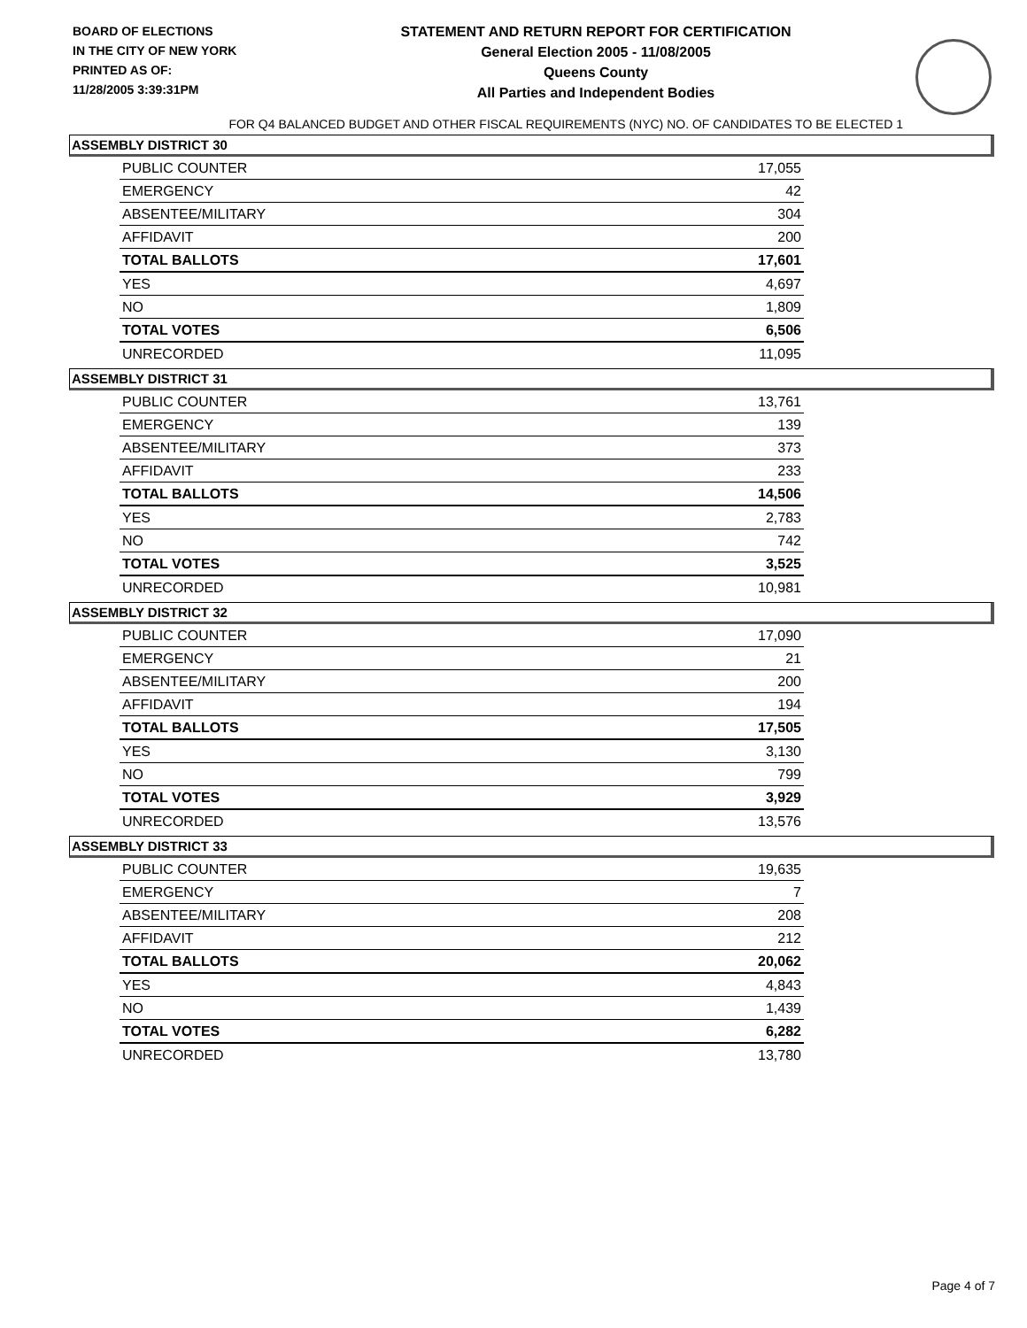BOARD OF ELECTIONS
IN THE CITY OF NEW YORK
PRINTED AS OF:
11/28/2005 3:39:31PM
STATEMENT AND RETURN REPORT FOR CERTIFICATION
General Election 2005 - 11/08/2005
Queens County
All Parties and Independent Bodies
FOR Q4 BALANCED BUDGET AND OTHER FISCAL REQUIREMENTS (NYC) NO. OF CANDIDATES TO BE ELECTED 1
ASSEMBLY DISTRICT 30
| PUBLIC COUNTER | 17,055 |
| EMERGENCY | 42 |
| ABSENTEE/MILITARY | 304 |
| AFFIDAVIT | 200 |
| TOTAL BALLOTS | 17,601 |
| YES | 4,697 |
| NO | 1,809 |
| TOTAL VOTES | 6,506 |
| UNRECORDED | 11,095 |
ASSEMBLY DISTRICT 31
| PUBLIC COUNTER | 13,761 |
| EMERGENCY | 139 |
| ABSENTEE/MILITARY | 373 |
| AFFIDAVIT | 233 |
| TOTAL BALLOTS | 14,506 |
| YES | 2,783 |
| NO | 742 |
| TOTAL VOTES | 3,525 |
| UNRECORDED | 10,981 |
ASSEMBLY DISTRICT 32
| PUBLIC COUNTER | 17,090 |
| EMERGENCY | 21 |
| ABSENTEE/MILITARY | 200 |
| AFFIDAVIT | 194 |
| TOTAL BALLOTS | 17,505 |
| YES | 3,130 |
| NO | 799 |
| TOTAL VOTES | 3,929 |
| UNRECORDED | 13,576 |
ASSEMBLY DISTRICT 33
| PUBLIC COUNTER | 19,635 |
| EMERGENCY | 7 |
| ABSENTEE/MILITARY | 208 |
| AFFIDAVIT | 212 |
| TOTAL BALLOTS | 20,062 |
| YES | 4,843 |
| NO | 1,439 |
| TOTAL VOTES | 6,282 |
| UNRECORDED | 13,780 |
Page 4 of 7